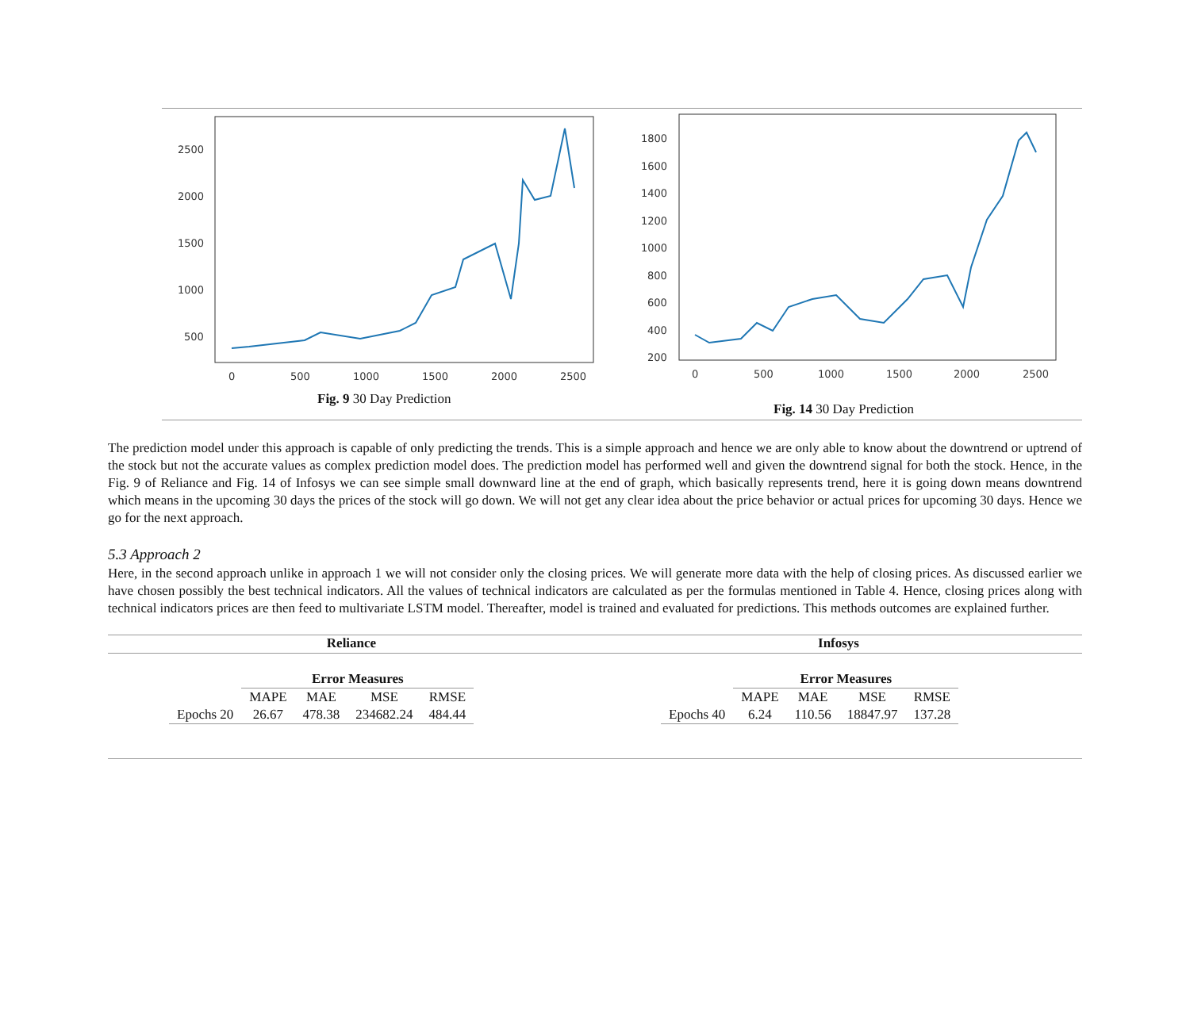2500
2000
1500
1000
500
0
500
1000
1500
2000
2500
Fig. 9 30 Day Prediction
1800
1600
1400
1200
1000
800
600
400
200
0
500
1000
1500
2000
2500
Fig. 14 30 Day Prediction
The prediction model under this approach is capable of only predicting the trends. This is a simple approach and hence we are only able to know about the downtrend or uptrend of the stock but not the accurate values as complex prediction model does. The prediction model has performed well and given the downtrend signal for both the stock. Hence, in the Fig. 9 of Reliance and Fig. 14 of Infosys we can see simple small downward line at the end of graph, which basically represents trend, here it is going down means downtrend which means in the upcoming 30 days the prices of the stock will go down. We will not get any clear idea about the price behavior or actual prices for upcoming 30 days. Hence we go for the next approach.
5.3 Approach 2
Here, in the second approach unlike in approach 1 we will not consider only the closing prices. We will generate more data with the help of closing prices. As discussed earlier we have chosen possibly the best technical indicators. All the values of technical indicators are calculated as per the formulas mentioned in Table 4. Hence, closing prices along with technical indicators prices are then feed to multivariate LSTM model. Thereafter, model is trained and evaluated for predictions. This methods outcomes are explained further.
Reliance Infosys
| | Error Measures | | | |
| --- | --- | --- | --- | --- |
| | MAPE | MAE | MSE | RMSE |
| Epochs 20 | 26.67 | 478.38 | 234682.24 | 484.44 |
| | Error Measures | | | |
| --- | --- | --- | --- | --- |
| | MAPE | MAE | MSE | RMSE |
| Epochs 40 | 6.24 | 110.56 | 18847.97 | 137.28 |